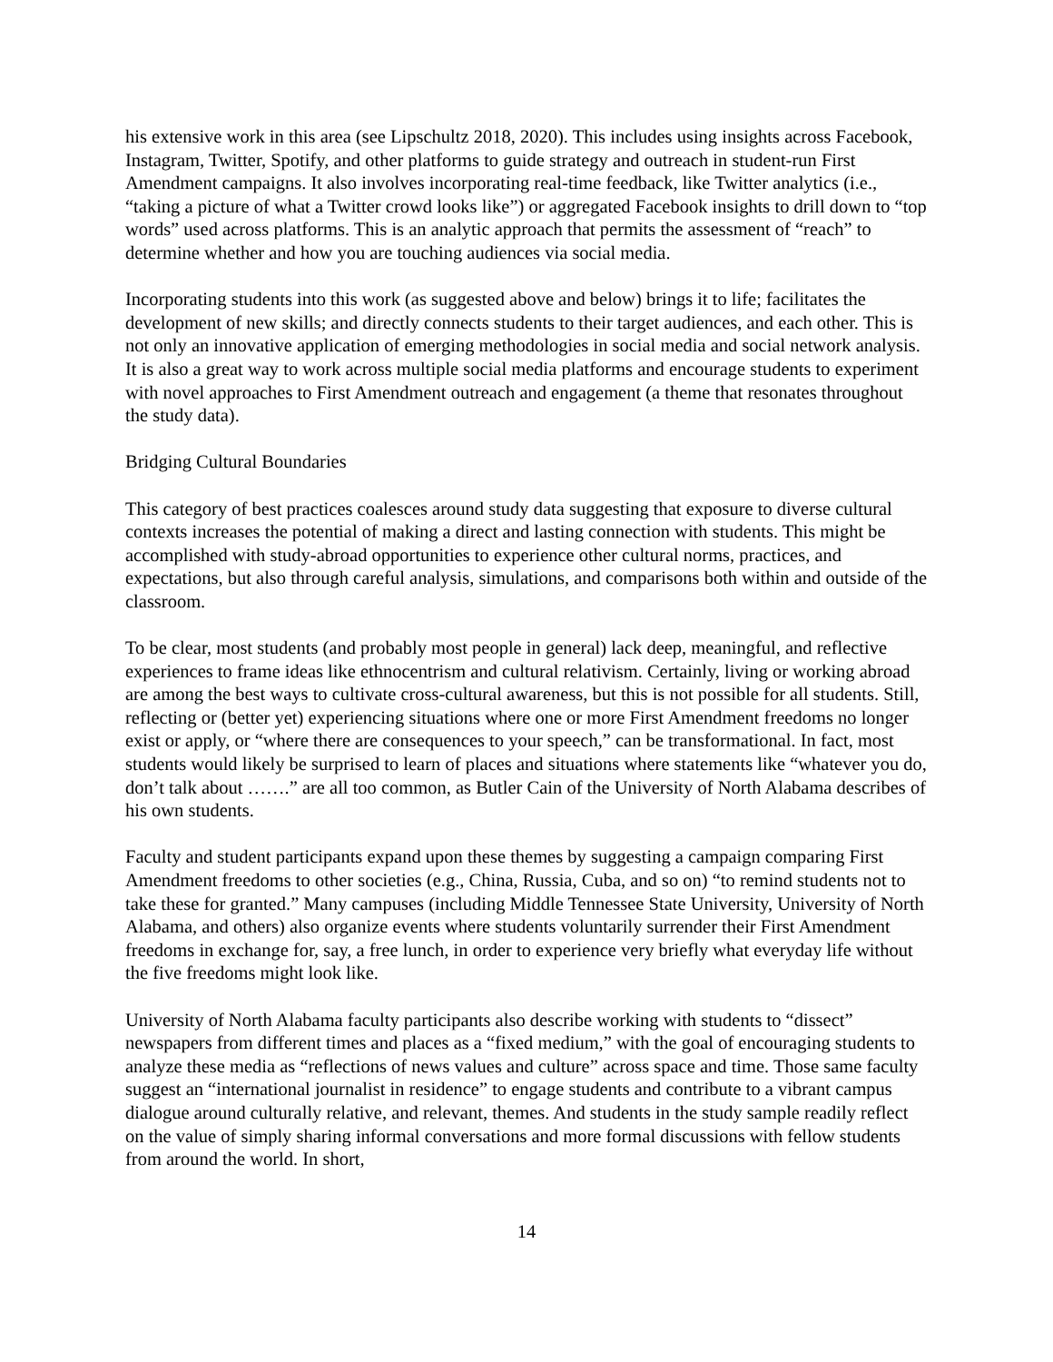his extensive work in this area (see Lipschultz 2018, 2020). This includes using insights across Facebook, Instagram, Twitter, Spotify, and other platforms to guide strategy and outreach in student-run First Amendment campaigns. It also involves incorporating real-time feedback, like Twitter analytics (i.e., “taking a picture of what a Twitter crowd looks like”) or aggregated Facebook insights to drill down to “top words” used across platforms. This is an analytic approach that permits the assessment of “reach” to determine whether and how you are touching audiences via social media.
Incorporating students into this work (as suggested above and below) brings it to life; facilitates the development of new skills; and directly connects students to their target audiences, and each other. This is not only an innovative application of emerging methodologies in social media and social network analysis. It is also a great way to work across multiple social media platforms and encourage students to experiment with novel approaches to First Amendment outreach and engagement (a theme that resonates throughout the study data).
Bridging Cultural Boundaries
This category of best practices coalesces around study data suggesting that exposure to diverse cultural contexts increases the potential of making a direct and lasting connection with students. This might be accomplished with study-abroad opportunities to experience other cultural norms, practices, and expectations, but also through careful analysis, simulations, and comparisons both within and outside of the classroom.
To be clear, most students (and probably most people in general) lack deep, meaningful, and reflective experiences to frame ideas like ethnocentrism and cultural relativism. Certainly, living or working abroad are among the best ways to cultivate cross-cultural awareness, but this is not possible for all students. Still, reflecting or (better yet) experiencing situations where one or more First Amendment freedoms no longer exist or apply, or “where there are consequences to your speech,” can be transformational. In fact, most students would likely be surprised to learn of places and situations where statements like “whatever you do, don’t talk about …….” are all too common, as Butler Cain of the University of North Alabama describes of his own students.
Faculty and student participants expand upon these themes by suggesting a campaign comparing First Amendment freedoms to other societies (e.g., China, Russia, Cuba, and so on) “to remind students not to take these for granted.” Many campuses (including Middle Tennessee State University, University of North Alabama, and others) also organize events where students voluntarily surrender their First Amendment freedoms in exchange for, say, a free lunch, in order to experience very briefly what everyday life without the five freedoms might look like.
University of North Alabama faculty participants also describe working with students to “dissect” newspapers from different times and places as a “fixed medium,” with the goal of encouraging students to analyze these media as “reflections of news values and culture” across space and time. Those same faculty suggest an “international journalist in residence” to engage students and contribute to a vibrant campus dialogue around culturally relative, and relevant, themes. And students in the study sample readily reflect on the value of simply sharing informal conversations and more formal discussions with fellow students from around the world. In short,
14